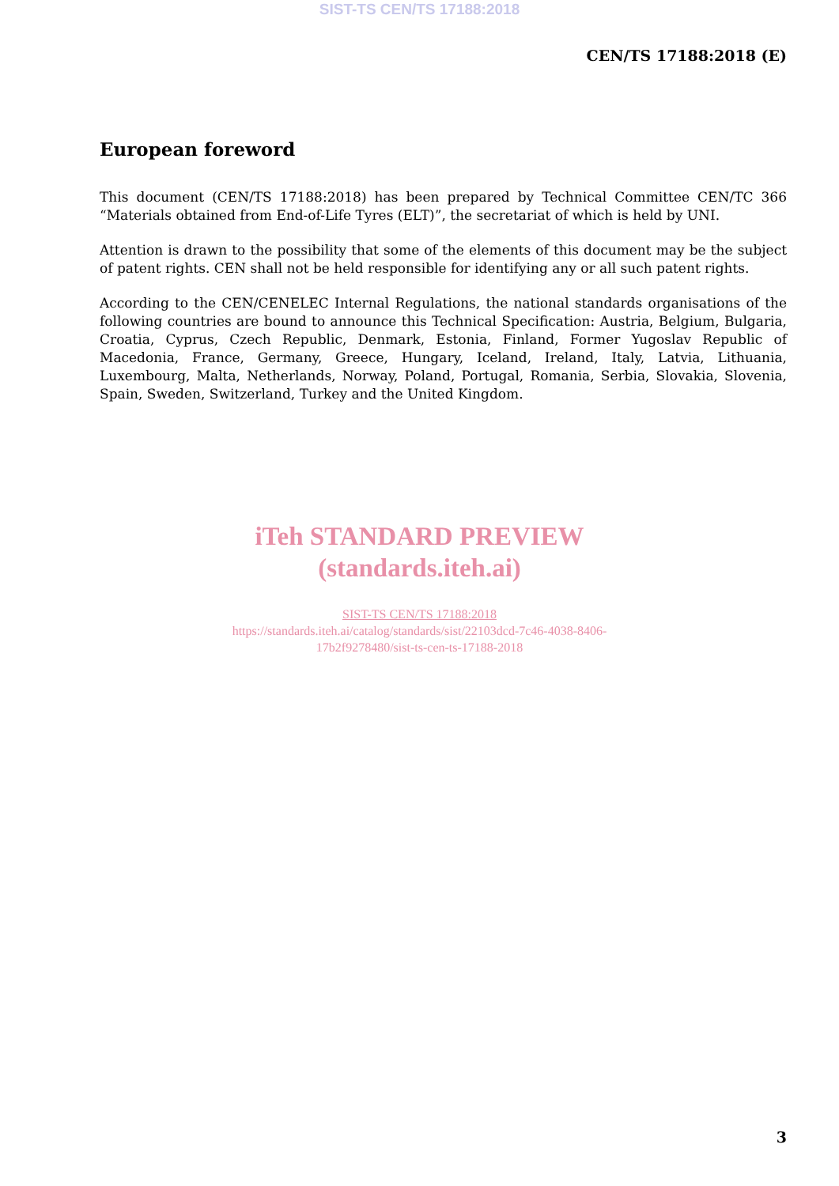SIST-TS CEN/TS 17188:2018
CEN/TS 17188:2018 (E)
European foreword
This document (CEN/TS 17188:2018) has been prepared by Technical Committee CEN/TC 366 “Materials obtained from End-of-Life Tyres (ELT)”, the secretariat of which is held by UNI.
Attention is drawn to the possibility that some of the elements of this document may be the subject of patent rights. CEN shall not be held responsible for identifying any or all such patent rights.
According to the CEN/CENELEC Internal Regulations, the national standards organisations of the following countries are bound to announce this Technical Specification: Austria, Belgium, Bulgaria, Croatia, Cyprus, Czech Republic, Denmark, Estonia, Finland, Former Yugoslav Republic of Macedonia, France, Germany, Greece, Hungary, Iceland, Ireland, Italy, Latvia, Lithuania, Luxembourg, Malta, Netherlands, Norway, Poland, Portugal, Romania, Serbia, Slovakia, Slovenia, Spain, Sweden, Switzerland, Turkey and the United Kingdom.
iTeh STANDARD PREVIEW
(standards.iteh.ai)
SIST-TS CEN/TS 17188:2018
https://standards.iteh.ai/catalog/standards/sist/22103dcd-7c46-4038-8406-
17b2f9278480/sist-ts-cen-ts-17188-2018
3